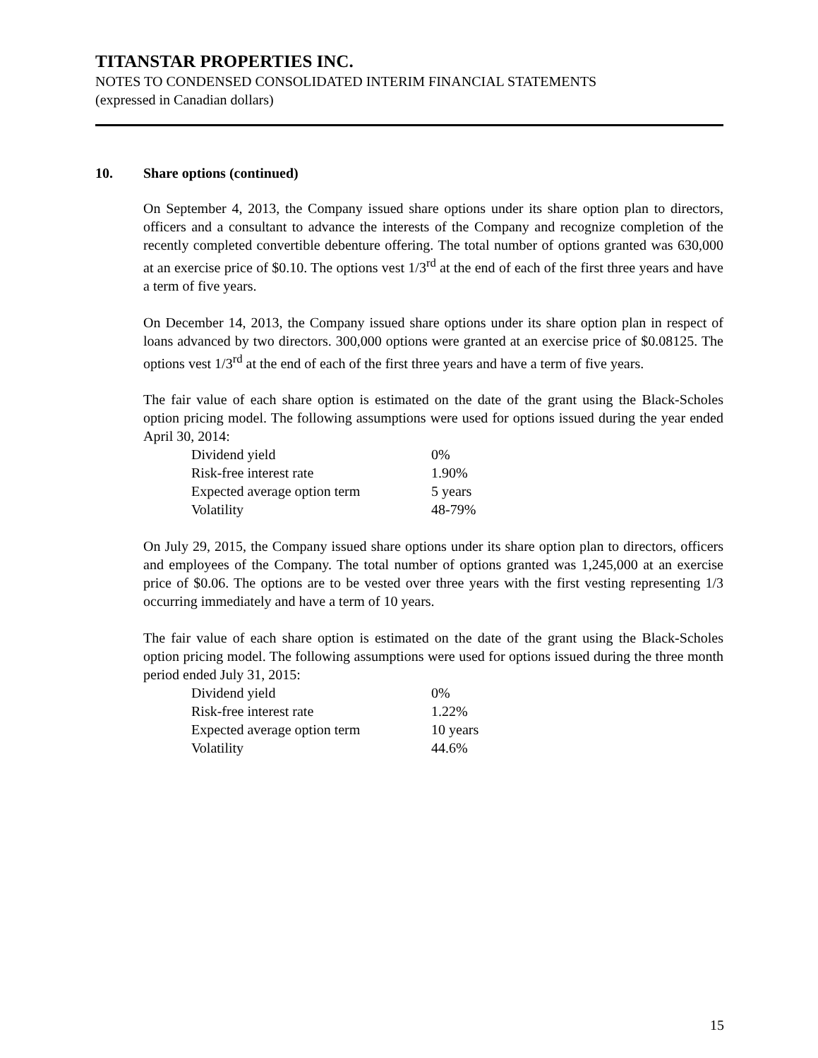TITANSTAR PROPERTIES INC.
NOTES TO CONDENSED CONSOLIDATED INTERIM FINANCIAL STATEMENTS
(expressed in Canadian dollars)
10. Share options (continued)
On September 4, 2013, the Company issued share options under its share option plan to directors, officers and a consultant to advance the interests of the Company and recognize completion of the recently completed convertible debenture offering. The total number of options granted was 630,000 at an exercise price of $0.10. The options vest 1/3<sup>rd</sup> at the end of each of the first three years and have a term of five years.
On December 14, 2013, the Company issued share options under its share option plan in respect of loans advanced by two directors. 300,000 options were granted at an exercise price of $0.08125. The options vest 1/3<sup>rd</sup> at the end of each of the first three years and have a term of five years.
The fair value of each share option is estimated on the date of the grant using the Black-Scholes option pricing model. The following assumptions were used for options issued during the year ended April 30, 2014:
| Dividend yield | 0% |
| Risk-free interest rate | 1.90% |
| Expected average option term | 5 years |
| Volatility | 48-79% |
On July 29, 2015, the Company issued share options under its share option plan to directors, officers and employees of the Company. The total number of options granted was 1,245,000 at an exercise price of $0.06. The options are to be vested over three years with the first vesting representing 1/3 occurring immediately and have a term of 10 years.
The fair value of each share option is estimated on the date of the grant using the Black-Scholes option pricing model. The following assumptions were used for options issued during the three month period ended July 31, 2015:
| Dividend yield | 0% |
| Risk-free interest rate | 1.22% |
| Expected average option term | 10 years |
| Volatility | 44.6% |
15